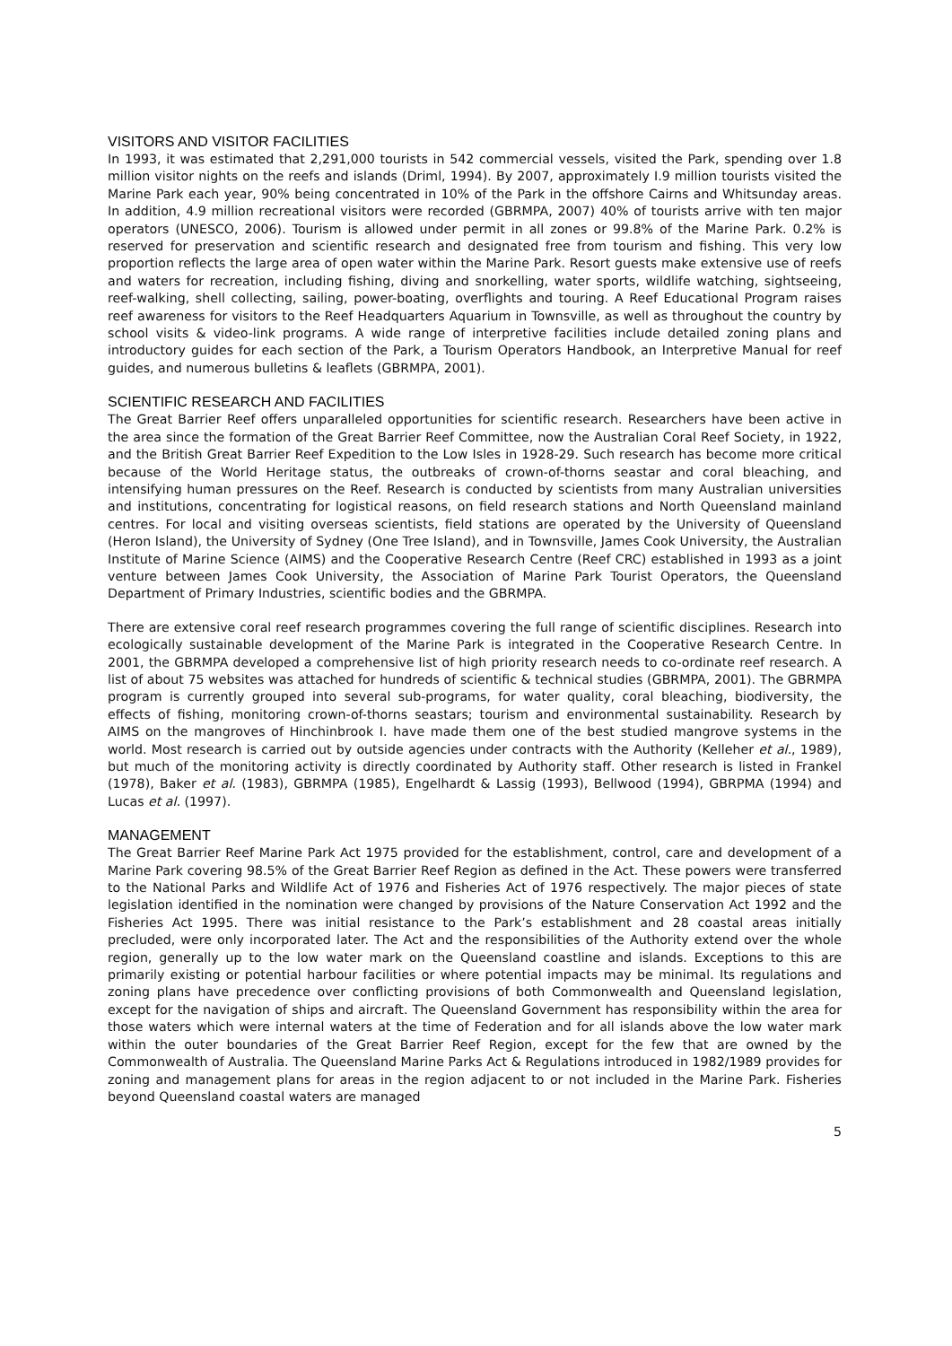VISITORS AND VISITOR FACILITIES
In 1993, it was estimated that 2,291,000 tourists in 542 commercial vessels, visited the Park, spending over 1.8 million visitor nights on the reefs and islands (Driml, 1994). By 2007, approximately I.9 million tourists visited the Marine Park each year, 90% being concentrated in 10% of the Park in the offshore Cairns and Whitsunday areas. In addition, 4.9 million recreational visitors were recorded (GBRMPA, 2007) 40% of tourists arrive with ten major operators (UNESCO, 2006). Tourism is allowed under permit in all zones or 99.8% of the Marine Park. 0.2% is reserved for preservation and scientific research and designated free from tourism and fishing. This very low proportion reflects the large area of open water within the Marine Park. Resort guests make extensive use of reefs and waters for recreation, including fishing, diving and snorkelling, water sports, wildlife watching, sightseeing, reef-walking, shell collecting, sailing, power-boating, overflights and touring. A Reef Educational Program raises reef awareness for visitors to the Reef Headquarters Aquarium in Townsville, as well as throughout the country by school visits & video-link programs. A wide range of interpretive facilities include detailed zoning plans and introductory guides for each section of the Park, a Tourism Operators Handbook, an Interpretive Manual for reef guides, and numerous bulletins & leaflets (GBRMPA, 2001).
SCIENTIFIC RESEARCH AND FACILITIES
The Great Barrier Reef offers unparalleled opportunities for scientific research. Researchers have been active in the area since the formation of the Great Barrier Reef Committee, now the Australian Coral Reef Society, in 1922, and the British Great Barrier Reef Expedition to the Low Isles in 1928-29. Such research has become more critical because of the World Heritage status, the outbreaks of crown-of-thorns seastar and coral bleaching, and intensifying human pressures on the Reef. Research is conducted by scientists from many Australian universities and institutions, concentrating for logistical reasons, on field research stations and North Queensland mainland centres. For local and visiting overseas scientists, field stations are operated by the University of Queensland (Heron Island), the University of Sydney (One Tree Island), and in Townsville, James Cook University, the Australian Institute of Marine Science (AIMS) and the Cooperative Research Centre (Reef CRC) established in 1993 as a joint venture between James Cook University, the Association of Marine Park Tourist Operators, the Queensland Department of Primary Industries, scientific bodies and the GBRMPA.
There are extensive coral reef research programmes covering the full range of scientific disciplines. Research into ecologically sustainable development of the Marine Park is integrated in the Cooperative Research Centre. In 2001, the GBRMPA developed a comprehensive list of high priority research needs to co-ordinate reef research. A list of about 75 websites was attached for hundreds of scientific & technical studies (GBRMPA, 2001). The GBRMPA program is currently grouped into several sub-programs, for water quality, coral bleaching, biodiversity, the effects of fishing, monitoring crown-of-thorns seastars; tourism and environmental sustainability. Research by AIMS on the mangroves of Hinchinbrook I. have made them one of the best studied mangrove systems in the world. Most research is carried out by outside agencies under contracts with the Authority (Kelleher et al., 1989), but much of the monitoring activity is directly coordinated by Authority staff. Other research is listed in Frankel (1978), Baker et al. (1983), GBRMPA (1985), Engelhardt & Lassig (1993), Bellwood (1994), GBRPMA (1994) and Lucas et al. (1997).
MANAGEMENT
The Great Barrier Reef Marine Park Act 1975 provided for the establishment, control, care and development of a Marine Park covering 98.5% of the Great Barrier Reef Region as defined in the Act. These powers were transferred to the National Parks and Wildlife Act of 1976 and Fisheries Act of 1976 respectively. The major pieces of state legislation identified in the nomination were changed by provisions of the Nature Conservation Act 1992 and the Fisheries Act 1995. There was initial resistance to the Park’s establishment and 28 coastal areas initially precluded, were only incorporated later. The Act and the responsibilities of the Authority extend over the whole region, generally up to the low water mark on the Queensland coastline and islands. Exceptions to this are primarily existing or potential harbour facilities or where potential impacts may be minimal. Its regulations and zoning plans have precedence over conflicting provisions of both Commonwealth and Queensland legislation, except for the navigation of ships and aircraft. The Queensland Government has responsibility within the area for those waters which were internal waters at the time of Federation and for all islands above the low water mark within the outer boundaries of the Great Barrier Reef Region, except for the few that are owned by the Commonwealth of Australia. The Queensland Marine Parks Act & Regulations introduced in 1982/1989 provides for zoning and management plans for areas in the region adjacent to or not included in the Marine Park. Fisheries beyond Queensland coastal waters are managed
5